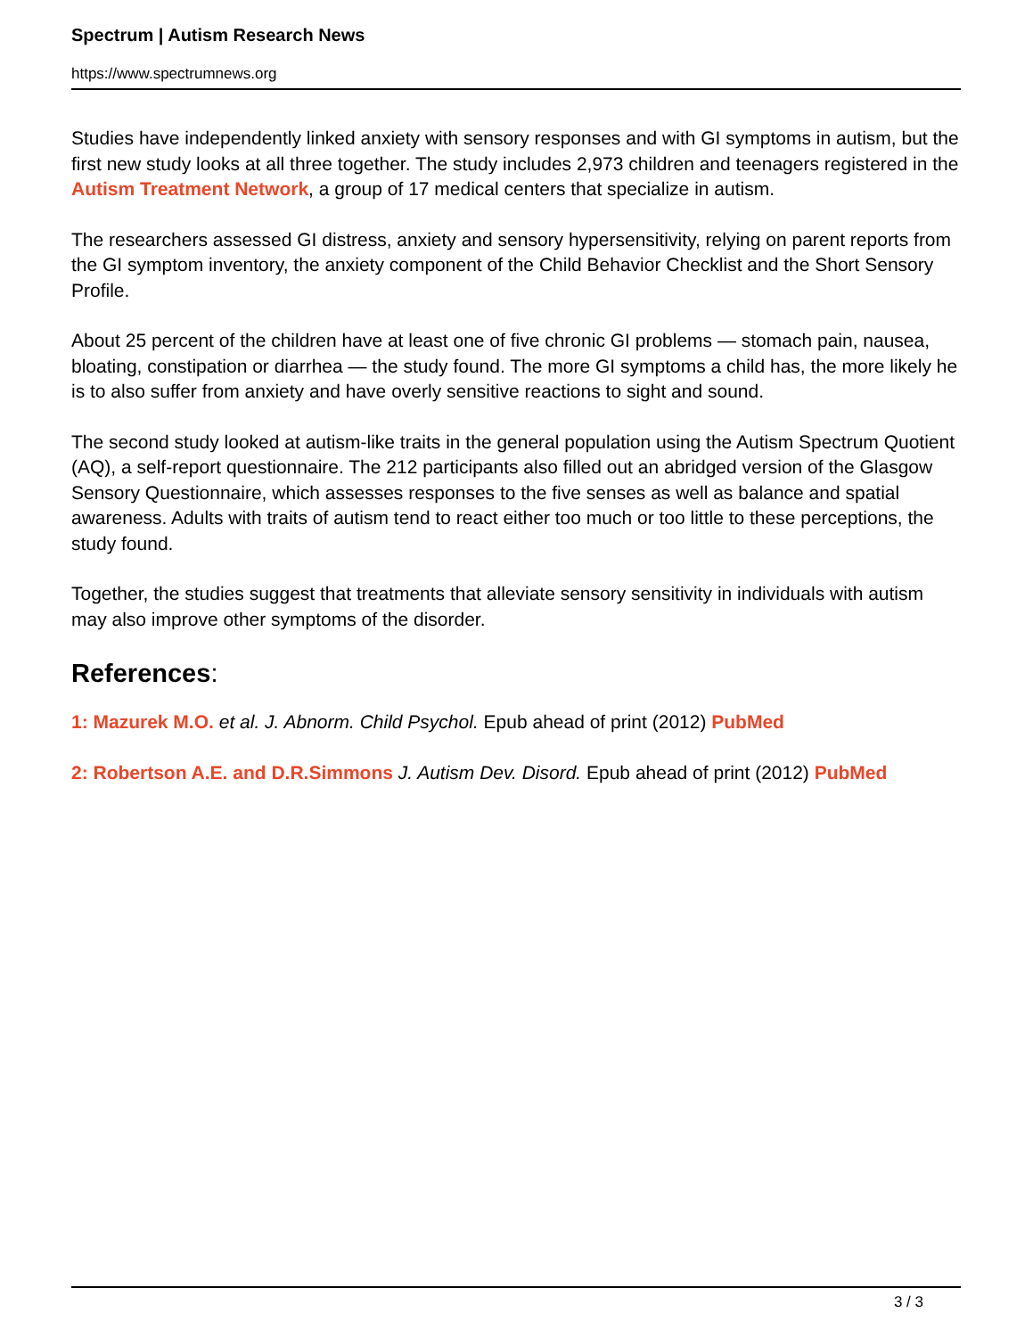Spectrum | Autism Research News
https://www.spectrumnews.org
Studies have independently linked anxiety with sensory responses and with GI symptoms in autism, but the first new study looks at all three together. The study includes 2,973 children and teenagers registered in the Autism Treatment Network, a group of 17 medical centers that specialize in autism.
The researchers assessed GI distress, anxiety and sensory hypersensitivity, relying on parent reports from the GI symptom inventory, the anxiety component of the Child Behavior Checklist and the Short Sensory Profile.
About 25 percent of the children have at least one of five chronic GI problems — stomach pain, nausea, bloating, constipation or diarrhea — the study found. The more GI symptoms a child has, the more likely he is to also suffer from anxiety and have overly sensitive reactions to sight and sound.
The second study looked at autism-like traits in the general population using the Autism Spectrum Quotient (AQ), a self-report questionnaire. The 212 participants also filled out an abridged version of the Glasgow Sensory Questionnaire, which assesses responses to the five senses as well as balance and spatial awareness. Adults with traits of autism tend to react either too much or too little to these perceptions, the study found.
Together, the studies suggest that treatments that alleviate sensory sensitivity in individuals with autism may also improve other symptoms of the disorder.
References:
1: Mazurek M.O. et al. J. Abnorm. Child Psychol. Epub ahead of print (2012) PubMed
2: Robertson A.E. and D.R.Simmons J. Autism Dev. Disord. Epub ahead of print (2012) PubMed
3 / 3